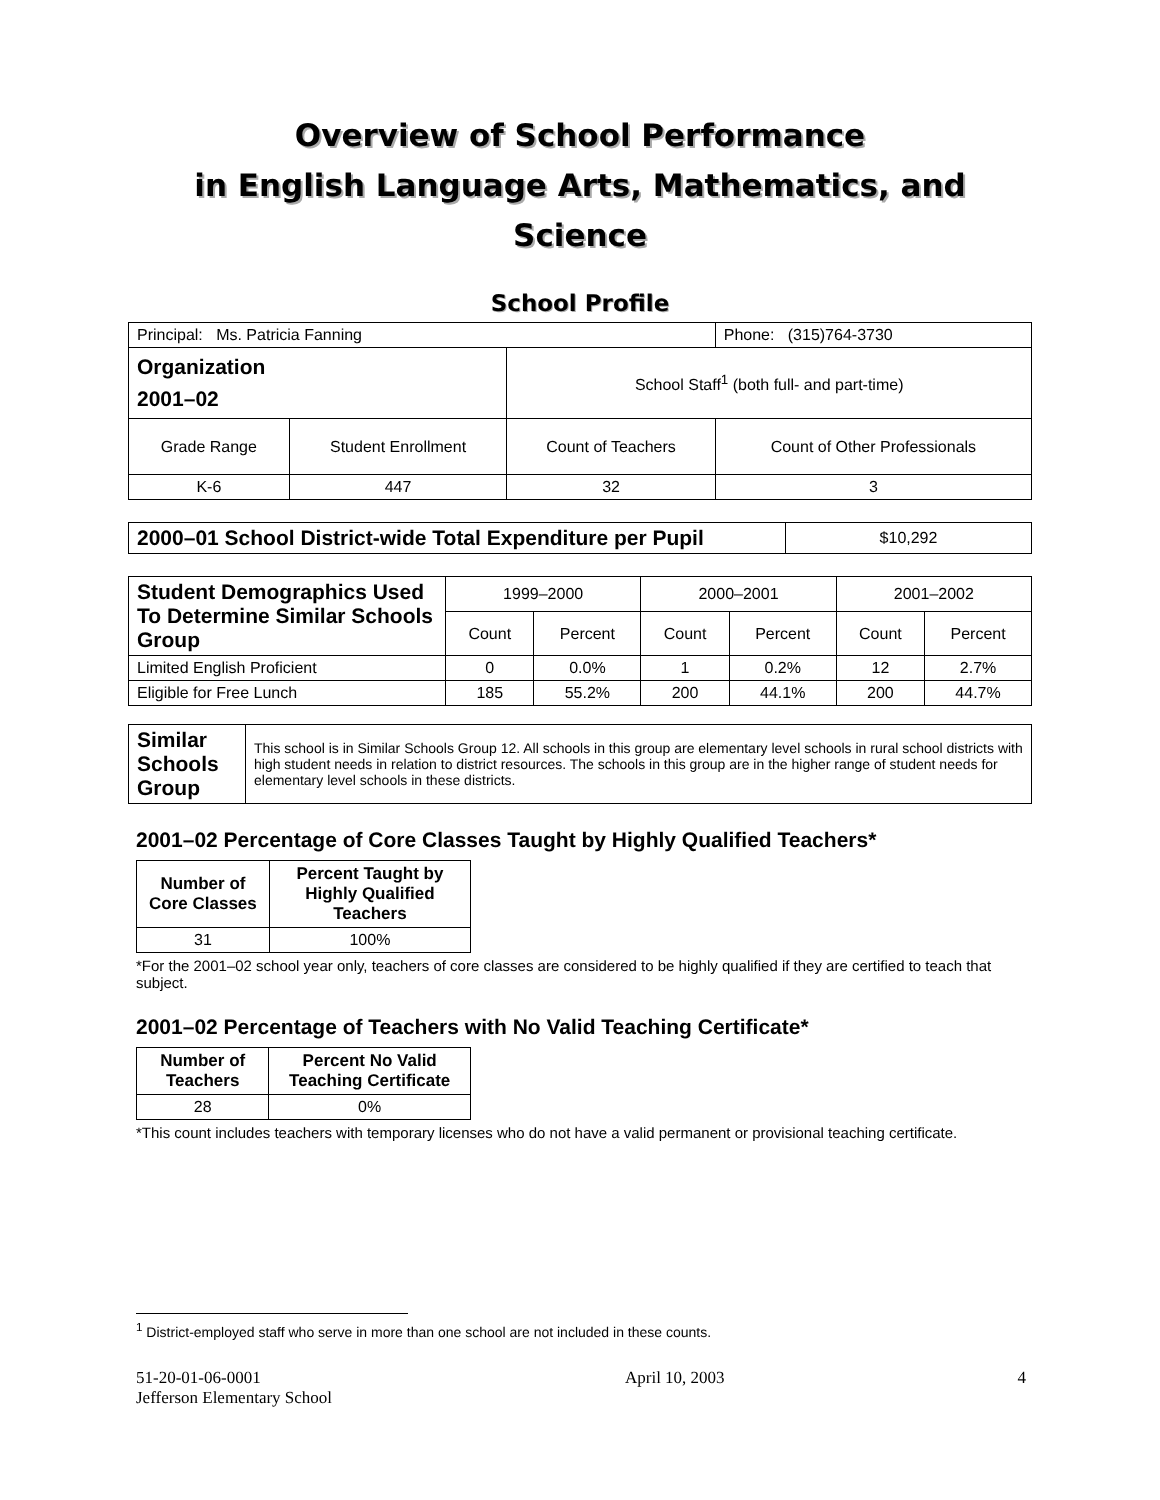Overview of School Performance
in English Language Arts, Mathematics, and Science
School Profile
| Principal: Ms. Patricia Fanning | | | Phone: (315)764-3730 |
| Organization 2001–02 | | School Staff<sup>1</sup> (both full- and part-time) | |
| Grade Range | Student Enrollment | Count of Teachers | Count of Other Professionals |
| K-6 | 447 | 32 | 3 |
| 2000–01 School District-wide Total Expenditure per Pupil | $10,292 |
| Student Demographics Used To Determine Similar Schools Group | 1999–2000 | | 2000–2001 | | 2001–2002 | |
| | Count | Percent | Count | Percent | Count | Percent |
| Limited English Proficient | 0 | 0.0% | 1 | 0.2% | 12 | 2.7% |
| Eligible for Free Lunch | 185 | 55.2% | 200 | 44.1% | 200 | 44.7% |
| Similar Schools Group | This school is in Similar Schools Group 12. All schools in this group are elementary level schools in rural school districts with high student needs in relation to district resources. The schools in this group are in the higher range of student needs for elementary level schools in these districts. |
2001–02 Percentage of Core Classes Taught by Highly Qualified Teachers*
| Number of Core Classes | Percent Taught by Highly Qualified Teachers |
| --- | --- |
| 31 | 100% |
*For the 2001–02 school year only, teachers of core classes are considered to be highly qualified if they are certified to teach that subject.
2001–02 Percentage of Teachers with No Valid Teaching Certificate*
| Number of Teachers | Percent No Valid Teaching Certificate |
| --- | --- |
| 28 | 0% |
*This count includes teachers with temporary licenses who do not have a valid permanent or provisional teaching certificate.
<sup>1</sup> District-employed staff who serve in more than one school are not included in these counts.
51-20-01-06-0001
Jefferson Elementary School
April 10, 2003 4